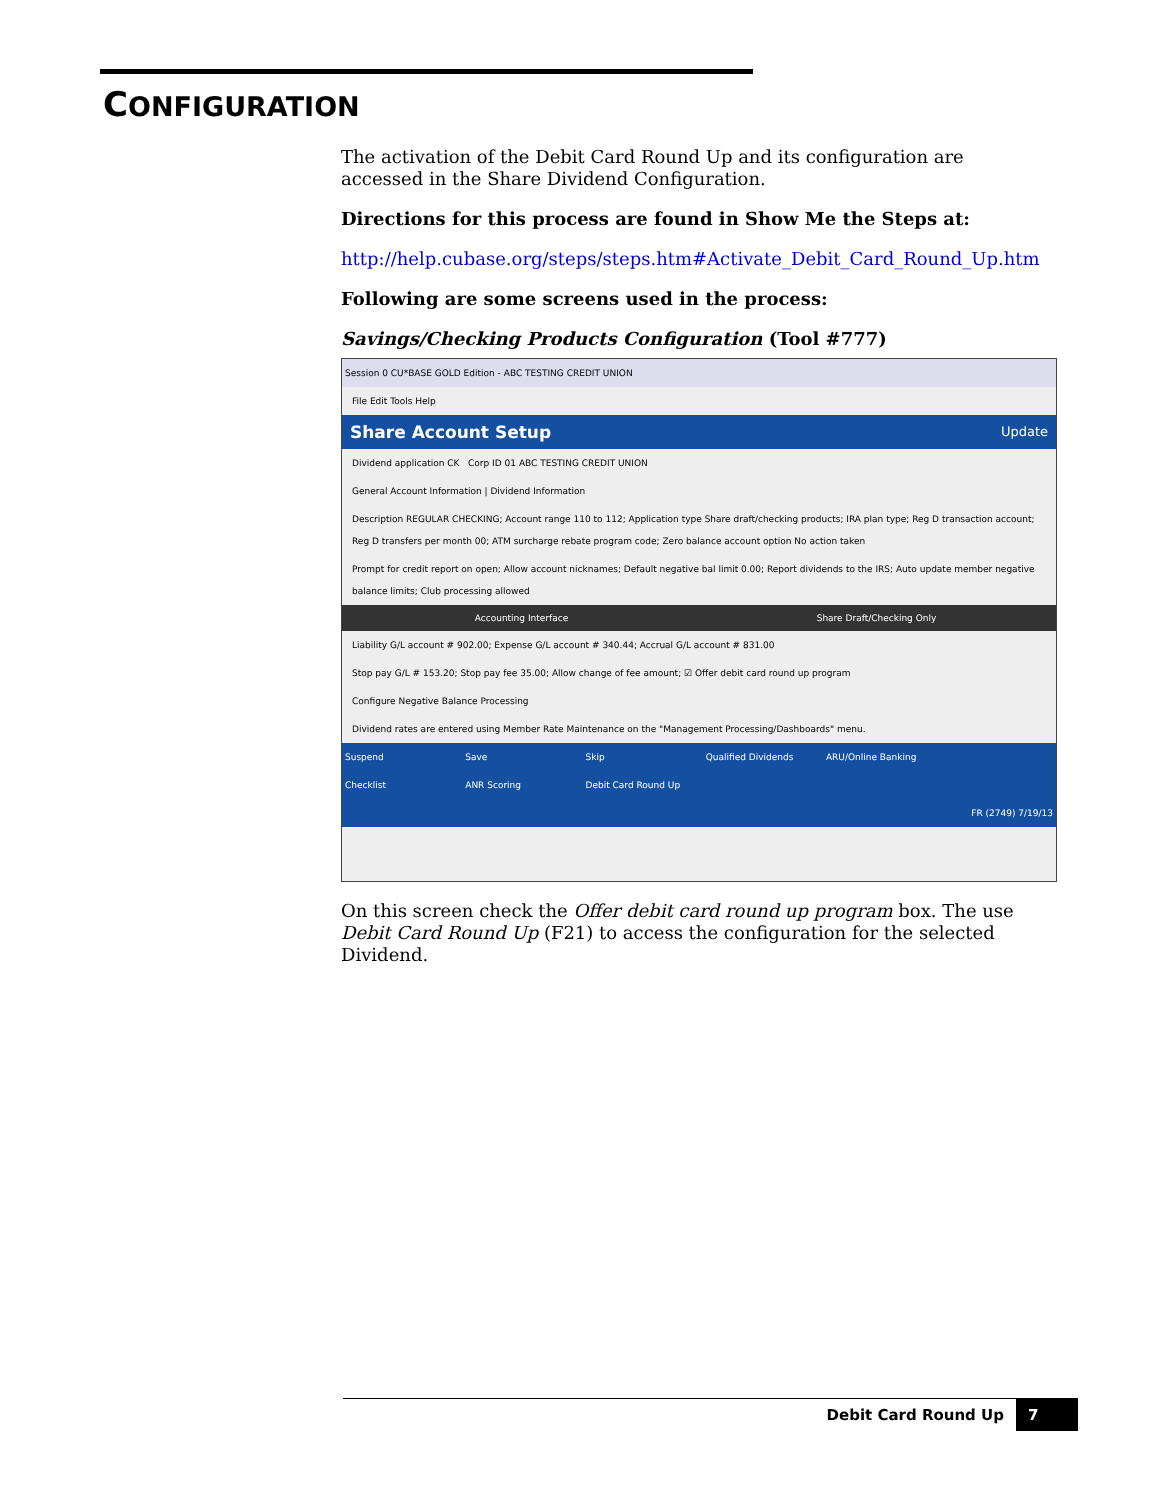CONFIGURATION
The activation of the Debit Card Round Up and its configuration are accessed in the Share Dividend Configuration.
Directions for this process are found in Show Me the Steps at:
http://help.cubase.org/steps/steps.htm#Activate_Debit_Card_Round_Up.htm
Following are some screens used in the process:
Savings/Checking Products Configuration (Tool #777)
Session 0 CU*BASE GOLD Edition - ABC TESTING CREDIT UNION
File Edit Tools Help
Share Account Setup Update
Dividend application CK Corp ID 01 ABC TESTING CREDIT UNION
General Account Information | Dividend Information
Description REGULAR CHECKING; Account range 110 to 112; Application type Share draft/checking products; IRA plan type; Reg D transaction account; Reg D transfers per month 00; ATM surcharge rebate program code; Zero balance account option No action taken
Prompt for credit report on open; Allow account nicknames; Default negative bal limit 0.00; Report dividends to the IRS; Auto update member negative balance limits; Club processing allowed
Accounting Interface Share Draft/Checking Only
Liability G/L account # 902.00; Expense G/L account # 340.44; Accrual G/L account # 831.00
Stop pay G/L # 153.20; Stop pay fee 35.00; Allow change of fee amount; ☑ Offer debit card round up program
Configure Negative Balance Processing
Dividend rates are entered using Member Rate Maintenance on the "Management Processing/Dashboards" menu.
Suspend Save Skip Qualified Dividends ARU/Online Banking Checklist ANR Scoring Debit Card Round Up
FR (2749) 7/19/13
On this screen check the Offer debit card round up program box. The use Debit Card Round Up (F21) to access the configuration for the selected Dividend.
Debit Card Round Up 7